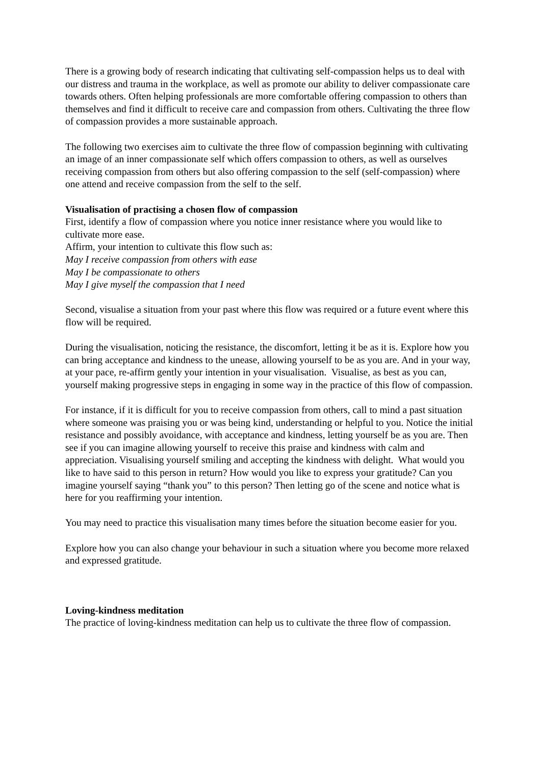There is a growing body of research indicating that cultivating self-compassion helps us to deal with our distress and trauma in the workplace, as well as promote our ability to deliver compassionate care towards others. Often helping professionals are more comfortable offering compassion to others than themselves and find it difficult to receive care and compassion from others. Cultivating the three flow of compassion provides a more sustainable approach.
The following two exercises aim to cultivate the three flow of compassion beginning with cultivating an image of an inner compassionate self which offers compassion to others, as well as ourselves receiving compassion from others but also offering compassion to the self (self-compassion) where one attend and receive compassion from the self to the self.
Visualisation of practising a chosen flow of compassion
First, identify a flow of compassion where you notice inner resistance where you would like to cultivate more ease.
Affirm, your intention to cultivate this flow such as:
May I receive compassion from others with ease
May I be compassionate to others
May I give myself the compassion that I need
Second, visualise a situation from your past where this flow was required or a future event where this flow will be required.
During the visualisation, noticing the resistance, the discomfort, letting it be as it is. Explore how you can bring acceptance and kindness to the unease, allowing yourself to be as you are. And in your way, at your pace, re-affirm gently your intention in your visualisation. Visualise, as best as you can, yourself making progressive steps in engaging in some way in the practice of this flow of compassion.
For instance, if it is difficult for you to receive compassion from others, call to mind a past situation where someone was praising you or was being kind, understanding or helpful to you. Notice the initial resistance and possibly avoidance, with acceptance and kindness, letting yourself be as you are. Then see if you can imagine allowing yourself to receive this praise and kindness with calm and appreciation. Visualising yourself smiling and accepting the kindness with delight. What would you like to have said to this person in return? How would you like to express your gratitude? Can you imagine yourself saying “thank you” to this person? Then letting go of the scene and notice what is here for you reaffirming your intention.
You may need to practice this visualisation many times before the situation become easier for you.
Explore how you can also change your behaviour in such a situation where you become more relaxed and expressed gratitude.
Loving-kindness meditation
The practice of loving-kindness meditation can help us to cultivate the three flow of compassion.